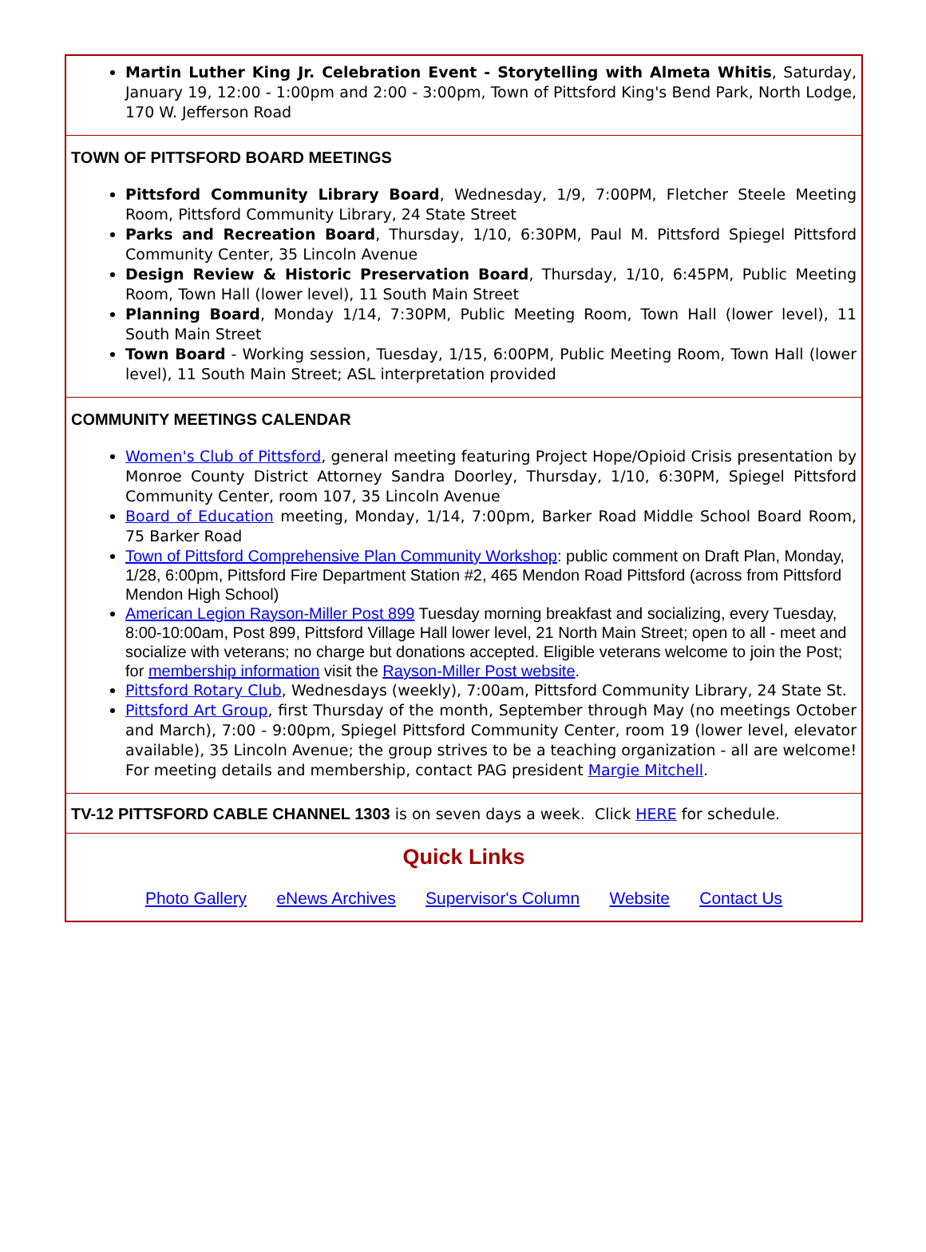Martin Luther King Jr. Celebration Event - Storytelling with Almeta Whitis, Saturday, January 19, 12:00 - 1:00pm and 2:00 - 3:00pm, Town of Pittsford King's Bend Park, North Lodge, 170 W. Jefferson Road
TOWN OF PITTSFORD BOARD MEETINGS
Pittsford Community Library Board, Wednesday, 1/9, 7:00PM, Fletcher Steele Meeting Room, Pittsford Community Library, 24 State Street
Parks and Recreation Board, Thursday, 1/10, 6:30PM, Paul M. Pittsford Spiegel Pittsford Community Center, 35 Lincoln Avenue
Design Review & Historic Preservation Board, Thursday, 1/10, 6:45PM, Public Meeting Room, Town Hall (lower level), 11 South Main Street
Planning Board, Monday 1/14, 7:30PM, Public Meeting Room, Town Hall (lower level), 11 South Main Street
Town Board - Working session, Tuesday, 1/15, 6:00PM, Public Meeting Room, Town Hall (lower level), 11 South Main Street; ASL interpretation provided
COMMUNITY MEETINGS CALENDAR
Women's Club of Pittsford, general meeting featuring Project Hope/Opioid Crisis presentation by Monroe County District Attorney Sandra Doorley, Thursday, 1/10, 6:30PM, Spiegel Pittsford Community Center, room 107, 35 Lincoln Avenue
Board of Education meeting, Monday, 1/14, 7:00pm, Barker Road Middle School Board Room, 75 Barker Road
Town of Pittsford Comprehensive Plan Community Workshop: public comment on Draft Plan, Monday, 1/28, 6:00pm, Pittsford Fire Department Station #2, 465 Mendon Road Pittsford (across from Pittsford Mendon High School)
American Legion Rayson-Miller Post 899 Tuesday morning breakfast and socializing, every Tuesday, 8:00-10:00am, Post 899, Pittsford Village Hall lower level, 21 North Main Street; open to all - meet and socialize with veterans; no charge but donations accepted. Eligible veterans welcome to join the Post; for membership information visit the Rayson-Miller Post website.
Pittsford Rotary Club, Wednesdays (weekly), 7:00am, Pittsford Community Library, 24 State St.
Pittsford Art Group, first Thursday of the month, September through May (no meetings October and March), 7:00 - 9:00pm, Spiegel Pittsford Community Center, room 19 (lower level, elevator available), 35 Lincoln Avenue; the group strives to be a teaching organization - all are welcome! For meeting details and membership, contact PAG president Margie Mitchell.
TV-12 PITTSFORD CABLE CHANNEL 1303 is on seven days a week. Click HERE for schedule.
Quick Links
Photo Gallery eNews Archives Supervisor's Column Website Contact Us